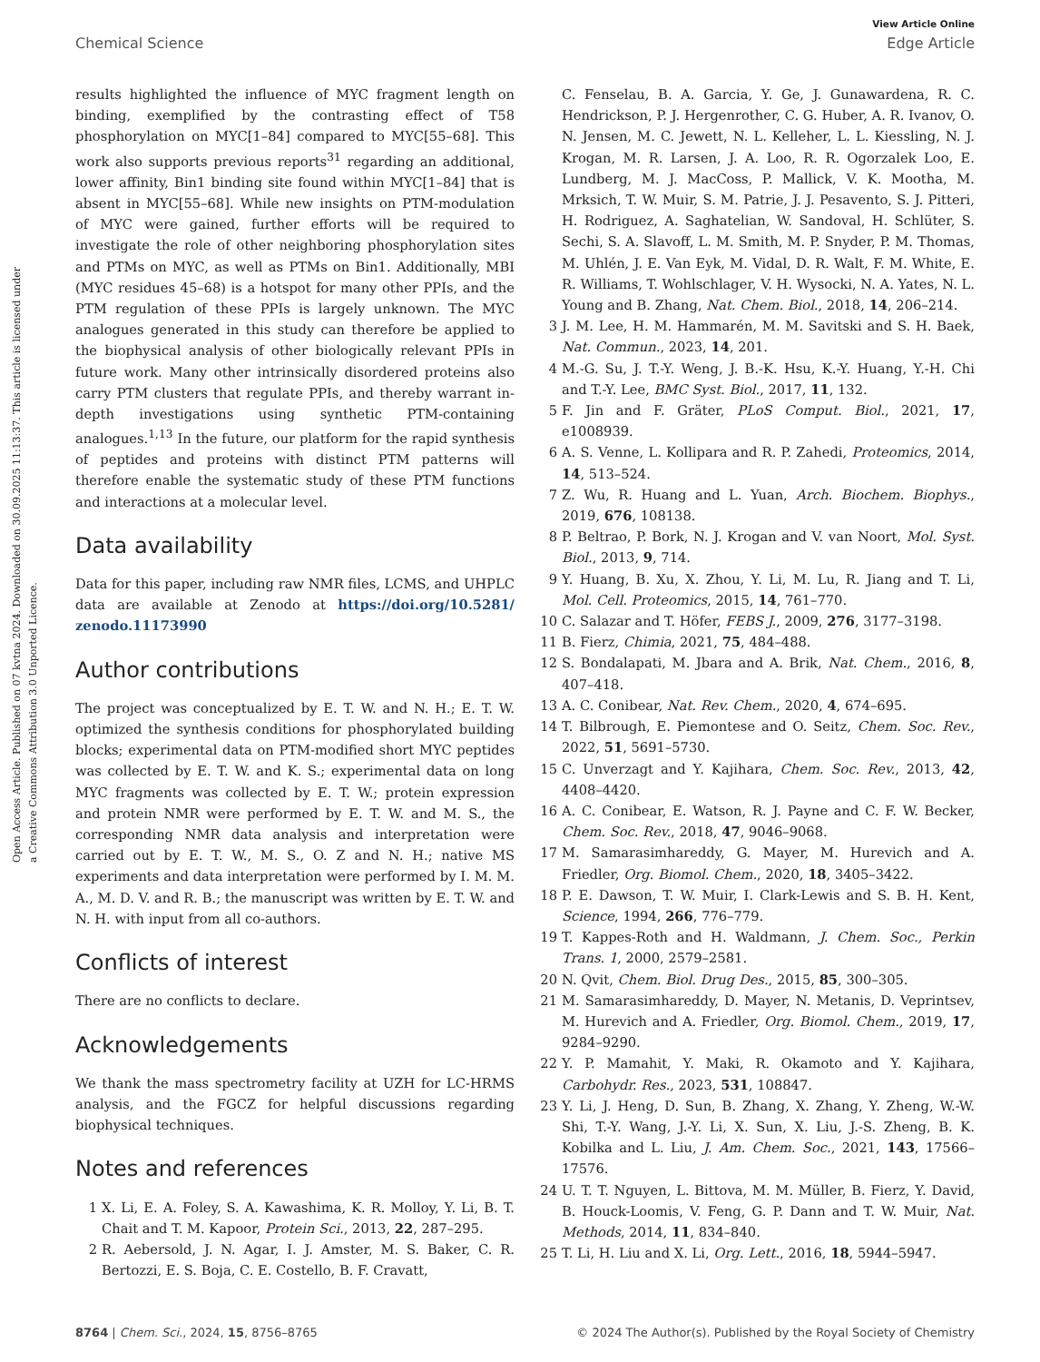View Article Online
Chemical Science Edge Article
Open Access Article. Published on 07 kvtna 2024. Downloaded on 30.09.2025 11:13:37. This article is licensed under a Creative Commons Attribution 3.0 Unported Licence.
results highlighted the influence of MYC fragment length on binding, exemplified by the contrasting effect of T58 phosphorylation on MYC[1–84] compared to MYC[55–68]. This work also supports previous reports<sup>31</sup> regarding an additional, lower affinity, Bin1 binding site found within MYC[1–84] that is absent in MYC[55–68]. While new insights on PTM-modulation of MYC were gained, further efforts will be required to investigate the role of other neighboring phosphorylation sites and PTMs on MYC, as well as PTMs on Bin1. Additionally, MBI (MYC residues 45–68) is a hotspot for many other PPIs, and the PTM regulation of these PPIs is largely unknown. The MYC analogues generated in this study can therefore be applied to the biophysical analysis of other biologically relevant PPIs in future work. Many other intrinsically disordered proteins also carry PTM clusters that regulate PPIs, and thereby warrant in-depth investigations using synthetic PTM-containing analogues.<sup>1,13</sup> In the future, our platform for the rapid synthesis of peptides and proteins with distinct PTM patterns will therefore enable the systematic study of these PTM functions and interactions at a molecular level.
Data availability
Data for this paper, including raw NMR files, LCMS, and UHPLC data are available at Zenodo at https://doi.org/10.5281/ zenodo.11173990
Author contributions
The project was conceptualized by E. T. W. and N. H.; E. T. W. optimized the synthesis conditions for phosphorylated building blocks; experimental data on PTM-modified short MYC peptides was collected by E. T. W. and K. S.; experimental data on long MYC fragments was collected by E. T. W.; protein expression and protein NMR were performed by E. T. W. and M. S., the corresponding NMR data analysis and interpretation were carried out by E. T. W., M. S., O. Z and N. H.; native MS experiments and data interpretation were performed by I. M. M. A., M. D. V. and R. B.; the manuscript was written by E. T. W. and N. H. with input from all co-authors.
Conflicts of interest
There are no conflicts to declare.
Acknowledgements
We thank the mass spectrometry facility at UZH for LC-HRMS analysis, and the FGCZ for helpful discussions regarding biophysical techniques.
Notes and references
1 X. Li, E. A. Foley, S. A. Kawashima, K. R. Molloy, Y. Li, B. T. Chait and T. M. Kapoor, Protein Sci., 2013, 22, 287–295.
2 R. Aebersold, J. N. Agar, I. J. Amster, M. S. Baker, C. R. Bertozzi, E. S. Boja, C. E. Costello, B. F. Cravatt,
C. Fenselau, B. A. Garcia, Y. Ge, J. Gunawardena, R. C. Hendrickson, P. J. Hergenrother, C. G. Huber, A. R. Ivanov, O. N. Jensen, M. C. Jewett, N. L. Kelleher, L. L. Kiessling, N. J. Krogan, M. R. Larsen, J. A. Loo, R. R. Ogorzalek Loo, E. Lundberg, M. J. MacCoss, P. Mallick, V. K. Mootha, M. Mrksich, T. W. Muir, S. M. Patrie, J. J. Pesavento, S. J. Pitteri, H. Rodriguez, A. Saghatelian, W. Sandoval, H. Schlüter, S. Sechi, S. A. Slavoff, L. M. Smith, M. P. Snyder, P. M. Thomas, M. Uhlén, J. E. Van Eyk, M. Vidal, D. R. Walt, F. M. White, E. R. Williams, T. Wohlschlager, V. H. Wysocki, N. A. Yates, N. L. Young and B. Zhang, Nat. Chem. Biol., 2018, 14, 206–214.
3 J. M. Lee, H. M. Hammarén, M. M. Savitski and S. H. Baek, Nat. Commun., 2023, 14, 201.
4 M.-G. Su, J. T.-Y. Weng, J. B.-K. Hsu, K.-Y. Huang, Y.-H. Chi and T.-Y. Lee, BMC Syst. Biol., 2017, 11, 132.
5 F. Jin and F. Gräter, PLoS Comput. Biol., 2021, 17, e1008939.
6 A. S. Venne, L. Kollipara and R. P. Zahedi, Proteomics, 2014, 14, 513–524.
7 Z. Wu, R. Huang and L. Yuan, Arch. Biochem. Biophys., 2019, 676, 108138.
8 P. Beltrao, P. Bork, N. J. Krogan and V. van Noort, Mol. Syst. Biol., 2013, 9, 714.
9 Y. Huang, B. Xu, X. Zhou, Y. Li, M. Lu, R. Jiang and T. Li, Mol. Cell. Proteomics, 2015, 14, 761–770.
10 C. Salazar and T. Höfer, FEBS J., 2009, 276, 3177–3198.
11 B. Fierz, Chimia, 2021, 75, 484–488.
12 S. Bondalapati, M. Jbara and A. Brik, Nat. Chem., 2016, 8, 407–418.
13 A. C. Conibear, Nat. Rev. Chem., 2020, 4, 674–695.
14 T. Bilbrough, E. Piemontese and O. Seitz, Chem. Soc. Rev., 2022, 51, 5691–5730.
15 C. Unverzagt and Y. Kajihara, Chem. Soc. Rev., 2013, 42, 4408–4420.
16 A. C. Conibear, E. Watson, R. J. Payne and C. F. W. Becker, Chem. Soc. Rev., 2018, 47, 9046–9068.
17 M. Samarasimhareddy, G. Mayer, M. Hurevich and A. Friedler, Org. Biomol. Chem., 2020, 18, 3405–3422.
18 P. E. Dawson, T. W. Muir, I. Clark-Lewis and S. B. H. Kent, Science, 1994, 266, 776–779.
19 T. Kappes-Roth and H. Waldmann, J. Chem. Soc., Perkin Trans. 1, 2000, 2579–2581.
20 N. Qvit, Chem. Biol. Drug Des., 2015, 85, 300–305.
21 M. Samarasimhareddy, D. Mayer, N. Metanis, D. Veprintsev, M. Hurevich and A. Friedler, Org. Biomol. Chem., 2019, 17, 9284–9290.
22 Y. P. Mamahit, Y. Maki, R. Okamoto and Y. Kajihara, Carbohydr. Res., 2023, 531, 108847.
23 Y. Li, J. Heng, D. Sun, B. Zhang, X. Zhang, Y. Zheng, W.-W. Shi, T.-Y. Wang, J.-Y. Li, X. Sun, X. Liu, J.-S. Zheng, B. K. Kobilka and L. Liu, J. Am. Chem. Soc., 2021, 143, 17566–17576.
24 U. T. T. Nguyen, L. Bittova, M. M. Müller, B. Fierz, Y. David, B. Houck-Loomis, V. Feng, G. P. Dann and T. W. Muir, Nat. Methods, 2014, 11, 834–840.
25 T. Li, H. Liu and X. Li, Org. Lett., 2016, 18, 5944–5947.
8764 | Chem. Sci., 2024, 15, 8756–8765 © 2024 The Author(s). Published by the Royal Society of Chemistry